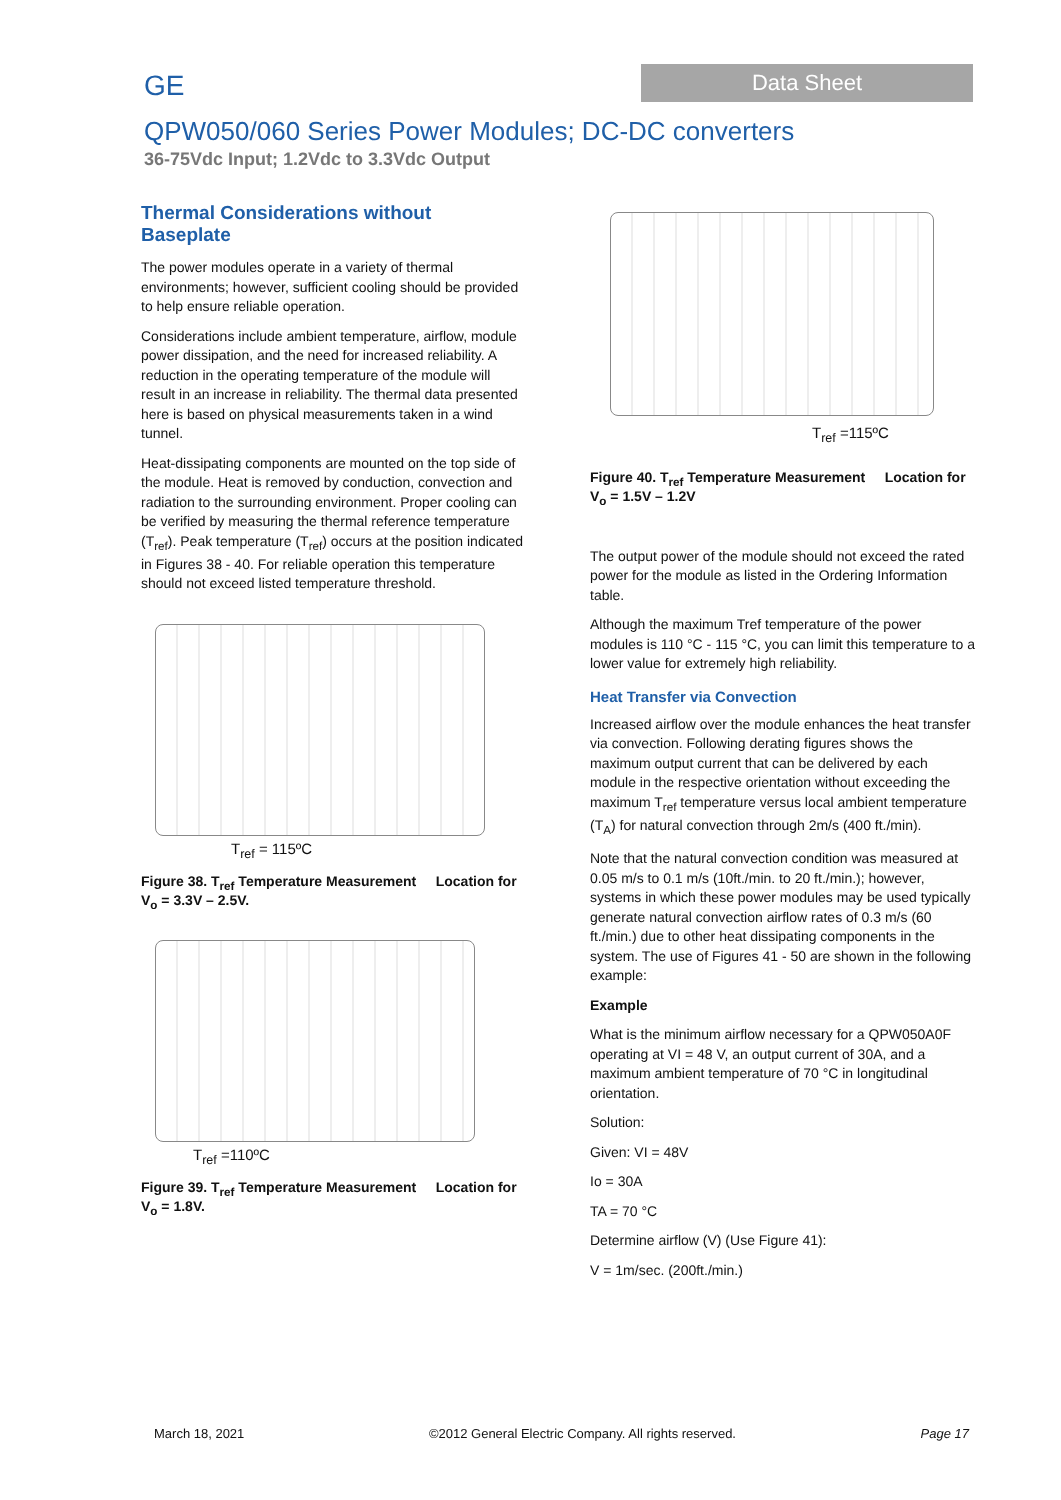GE
Data Sheet
QPW050/060 Series Power Modules; DC-DC converters
36-75Vdc Input; 1.2Vdc to 3.3Vdc Output
Thermal Considerations without Baseplate
The power modules operate in a variety of thermal environments; however, sufficient cooling should be provided to help ensure reliable operation.
Considerations include ambient temperature, airflow, module power dissipation, and the need for increased reliability. A reduction in the operating temperature of the module will result in an increase in reliability. The thermal data presented here is based on physical measurements taken in a wind tunnel.
Heat-dissipating components are mounted on the top side of the module. Heat is removed by conduction, convection and radiation to the surrounding environment. Proper cooling can be verified by measuring the thermal reference temperature (T<sub>ref</sub>). Peak temperature (T<sub>ref</sub>) occurs at the position indicated in Figures 38 - 40. For reliable operation this temperature should not exceed listed temperature threshold.
T<sub>ref</sub> = 115ºC
Figure 38. T<sub>ref</sub> Temperature Measurement Location for V<sub>o</sub> = 3.3V – 2.5V.
T<sub>ref</sub> =110ºC
Figure 39. T<sub>ref</sub> Temperature Measurement Location for V<sub>o</sub> = 1.8V.
T<sub>ref</sub> =115ºC
Figure 40. T<sub>ref</sub> Temperature Measurement Location for V<sub>o</sub> = 1.5V – 1.2V
The output power of the module should not exceed the rated power for the module as listed in the Ordering Information table.
Although the maximum Tref temperature of the power modules is 110 °C - 115 °C, you can limit this temperature to a lower value for extremely high reliability.
Heat Transfer via Convection
Increased airflow over the module enhances the heat transfer via convection. Following derating figures shows the maximum output current that can be delivered by each module in the respective orientation without exceeding the maximum T<sub>ref</sub> temperature versus local ambient temperature (T<sub>A</sub>) for natural convection through 2m/s (400 ft./min).
Note that the natural convection condition was measured at 0.05 m/s to 0.1 m/s (10ft./min. to 20 ft./min.); however, systems in which these power modules may be used typically generate natural convection airflow rates of 0.3 m/s (60 ft./min.) due to other heat dissipating components in the system. The use of Figures 41 - 50 are shown in the following example:
Example
What is the minimum airflow necessary for a QPW050A0F operating at VI = 48 V, an output current of 30A, and a maximum ambient temperature of 70 °C in longitudinal orientation.
Solution:
Given: VI = 48V
Io = 30A
TA = 70 °C
Determine airflow (V) (Use Figure 41):
V = 1m/sec. (200ft./min.)
March 18, 2021 ©2012 General Electric Company. All rights reserved. Page 17